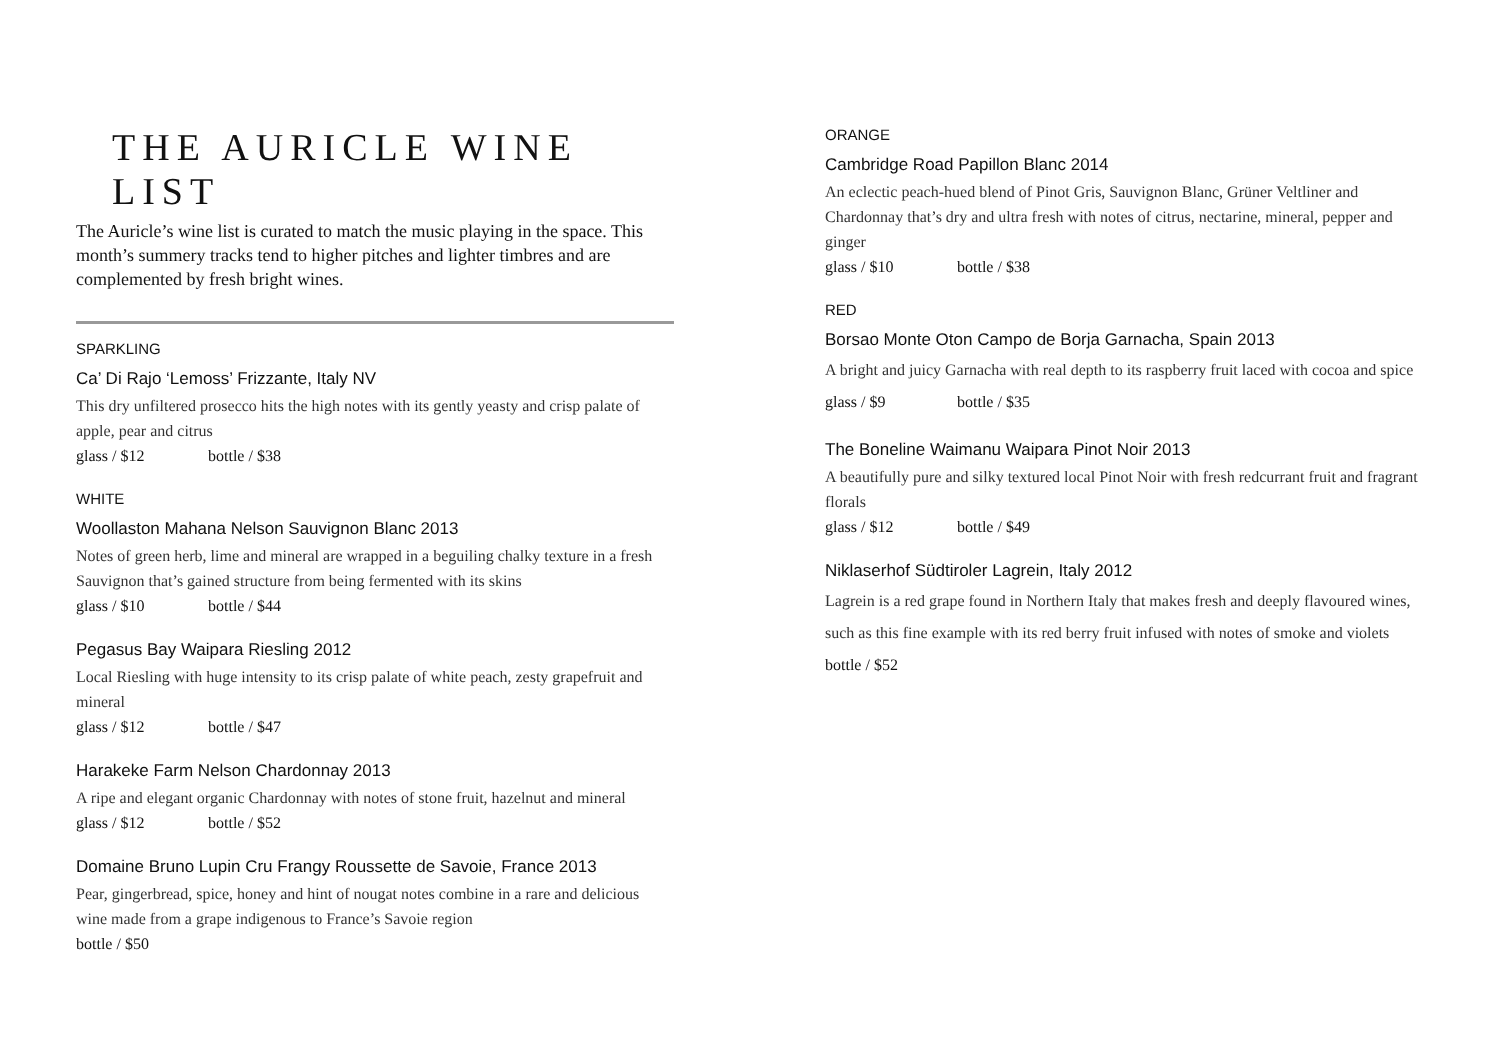THE AURICLE WINE LIST
The Auricle’s wine list is curated to match the music playing in the space. This month’s summery tracks tend to higher pitches and lighter timbres and are complemented by fresh bright wines.
SPARKLING
Ca’ Di Rajo ‘Lemoss’ Frizzante, Italy NV
This dry unfiltered prosecco hits the high notes with its gently yeasty and crisp palate of apple, pear and citrus
glass / $12 bottle / $38
WHITE
Woollaston Mahana Nelson Sauvignon Blanc 2013
Notes of green herb, lime and mineral are wrapped in a beguiling chalky texture in a fresh Sauvignon that’s gained structure from being fermented with its skins
glass / $10 bottle / $44
Pegasus Bay Waipara Riesling 2012
Local Riesling with huge intensity to its crisp palate of white peach, zesty grapefruit and mineral
glass / $12 bottle / $47
Harakeke Farm Nelson Chardonnay 2013
A ripe and elegant organic Chardonnay with notes of stone fruit, hazelnut and mineral
glass / $12 bottle / $52
Domaine Bruno Lupin Cru Frangy Roussette de Savoie, France 2013
Pear, gingerbread, spice, honey and hint of nougat notes combine in a rare and delicious wine made from a grape indigenous to France’s Savoie region
bottle / $50
ORANGE
Cambridge Road Papillon Blanc 2014
An eclectic peach-hued blend of Pinot Gris, Sauvignon Blanc, Grüner Veltliner and Chardonnay that’s dry and ultra fresh with notes of citrus, nectarine, mineral, pepper and ginger
glass / $10 bottle / $38
RED
Borsao Monte Oton Campo de Borja Garnacha, Spain 2013
A bright and juicy Garnacha with real depth to its raspberry fruit laced with cocoa and spice
glass / $9 bottle / $35
The Boneline Waimanu Waipara Pinot Noir 2013
A beautifully pure and silky textured local Pinot Noir with fresh redcurrant fruit and fragrant florals
glass / $12 bottle / $49
Niklaserhof Südtiroler Lagrein, Italy 2012
Lagrein is a red grape found in Northern Italy that makes fresh and deeply flavoured wines, such as this fine example with its red berry fruit infused with notes of smoke and violets
bottle / $52